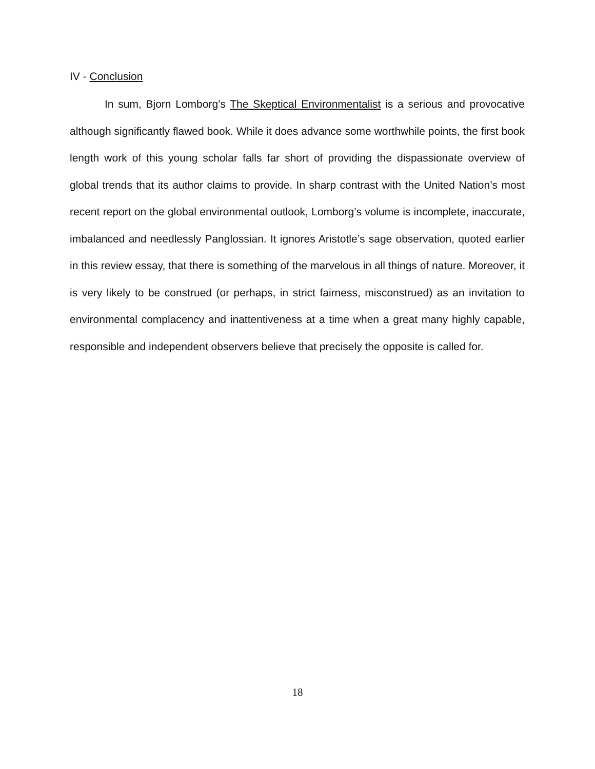IV - Conclusion
In sum, Bjorn Lomborg’s The Skeptical Environmentalist is a serious and provocative although significantly flawed book. While it does advance some worthwhile points, the first book length work of this young scholar falls far short of providing the dispassionate overview of global trends that its author claims to provide. In sharp contrast with the United Nation’s most recent report on the global environmental outlook, Lomborg’s volume is incomplete, inaccurate, imbalanced and needlessly Panglossian. It ignores Aristotle’s sage observation, quoted earlier in this review essay, that there is something of the marvelous in all things of nature. Moreover, it is very likely to be construed (or perhaps, in strict fairness, misconstrued) as an invitation to environmental complacency and inattentiveness at a time when a great many highly capable, responsible and independent observers believe that precisely the opposite is called for.
18